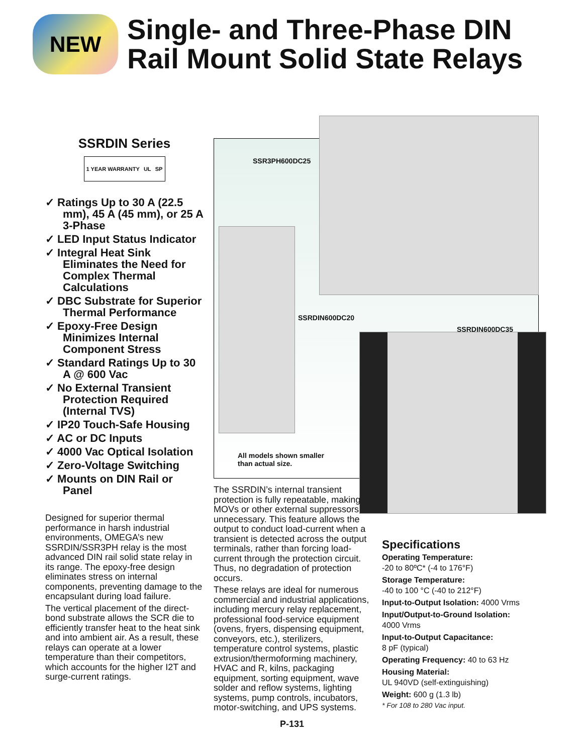NEW
Single- and Three-Phase DIN
Rail Mount Solid State Relays
SSRDIN Series
1 YEAR WARRANTY UL SP
✓ Ratings Up to 30 A (22.5 mm), 45 A (45 mm), or 25 A 3-Phase
✓ LED Input Status Indicator
✓ Integral Heat Sink Eliminates the Need for Complex Thermal Calculations
✓ DBC Substrate for Superior Thermal Performance
✓ Epoxy-Free Design Minimizes Internal Component Stress
✓ Standard Ratings Up to 30 A @ 600 Vac
✓ No External Transient Protection Required (Internal TVS)
✓ IP20 Touch-Safe Housing
✓ AC or DC Inputs
✓ 4000 Vac Optical Isolation
✓ Zero-Voltage Switching
✓ Mounts on DIN Rail or Panel
Designed for superior thermal performance in harsh industrial environments, OMEGA’s new SSRDIN/SSR3PH relay is the most advanced DIN rail solid state relay in its range. The epoxy-free design eliminates stress on internal components, preventing damage to the encapsulant during load failure.
The vertical placement of the direct-bond substrate allows the SCR die to efficiently transfer heat to the heat sink and into ambient air. As a result, these relays can operate at a lower temperature than their competitors, which accounts for the higher I2T and surge-current ratings.
SSR3PH600DC25
SSRDIN600DC20
SSRDIN600DC35
All models shown smaller
than actual size.
The SSRDIN’s internal transient protection is fully repeatable, making MOVs or other external suppressors unnecessary. This feature allows the output to conduct load-current when a transient is detected across the output terminals, rather than forcing load-current through the protection circuit. Thus, no degradation of protection occurs.
These relays are ideal for numerous commercial and industrial applications, including mercury relay replacement, professional food-service equipment (ovens, fryers, dispensing equipment, conveyors, etc.), sterilizers, temperature control systems, plastic extrusion/thermoforming machinery, HVAC and R, kilns, packaging equipment, sorting equipment, wave solder and reflow systems, lighting systems, pump controls, incubators, motor-switching, and UPS systems.
Specifications
Operating Temperature:
-20 to 80ºC* (-4 to 176°F)
Storage Temperature:
-40 to 100 °C (-40 to 212°F)
Input-to-Output Isolation: 4000 Vrms
Input/Output-to-Ground Isolation:
4000 Vrms
Input-to-Output Capacitance:
8 pF (typical)
Operating Frequency: 40 to 63 Hz
Housing Material:
UL 940VD (self-extinguishing)
Weight: 600 g (1.3 lb)
* For 108 to 280 Vac input.
P-131